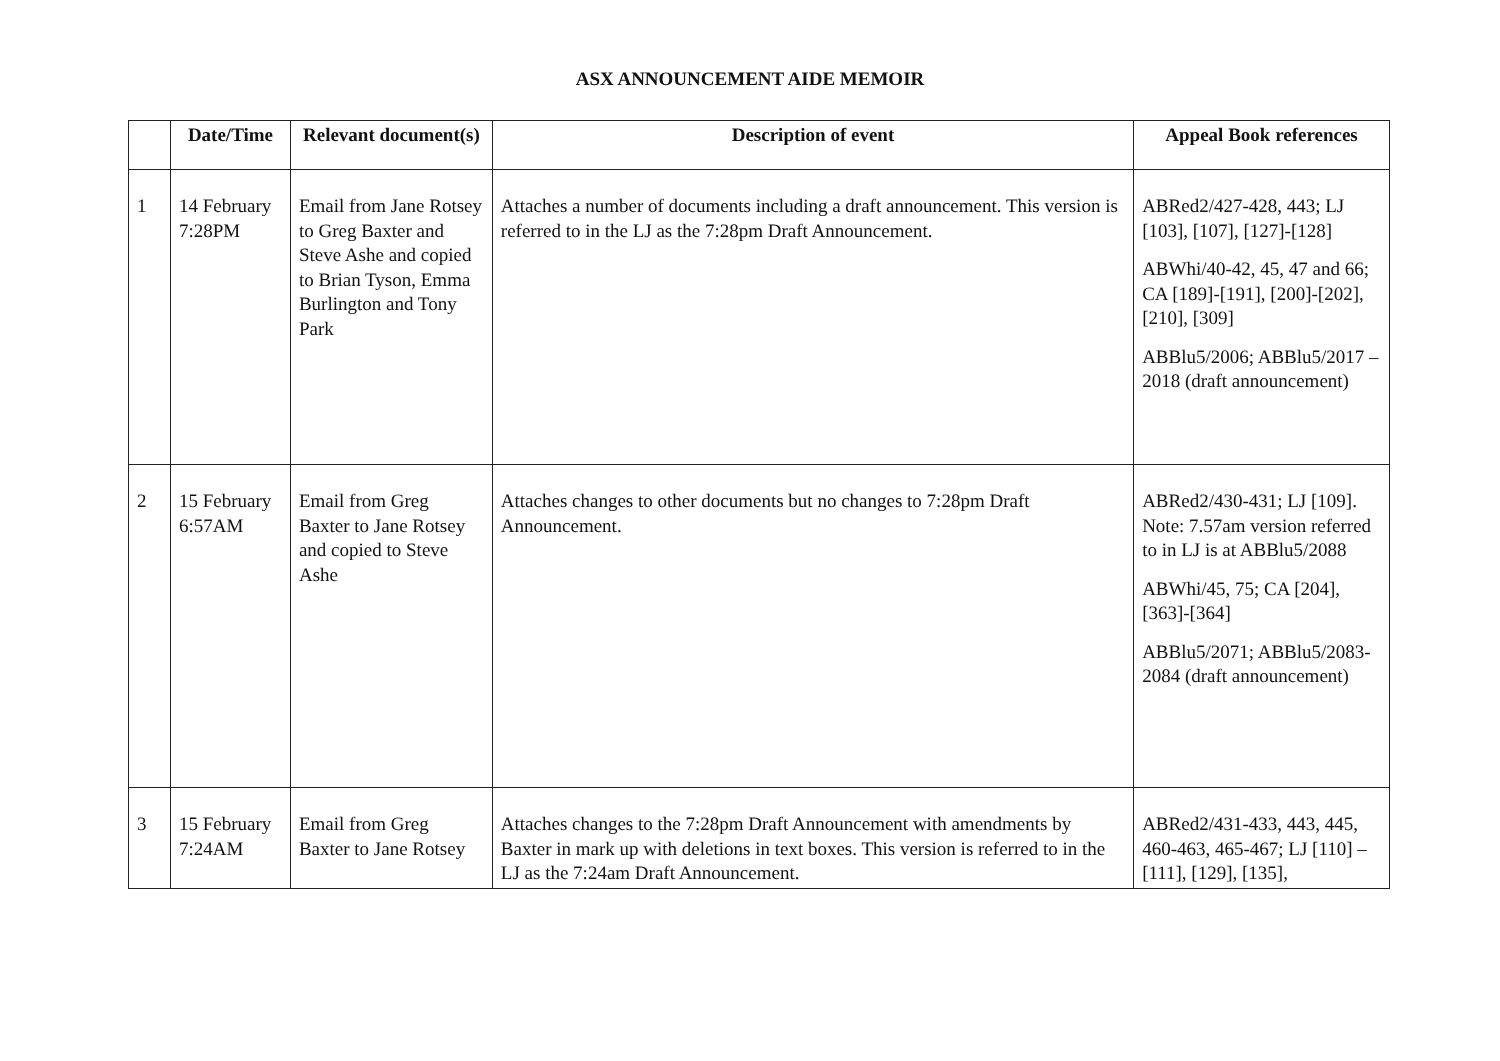ASX ANNOUNCEMENT AIDE MEMOIR
| | Date/Time | Relevant document(s) | Description of event | Appeal Book references |
| --- | --- | --- | --- | --- |
| 1 | 14 February 7:28PM | Email from Jane Rotsey to Greg Baxter and Steve Ashe and copied to Brian Tyson, Emma Burlington and Tony Park | Attaches a number of documents including a draft announcement. This version is referred to in the LJ as the 7:28pm Draft Announcement. | ABRed2/427-428, 443; LJ [103], [107], [127]-[128] ABWhi/40-42, 45, 47 and 66; CA [189]-[191], [200]-[202], [210], [309] ABBlu5/2006; ABBlu5/2017 – 2018 (draft announcement) |
| 2 | 15 February 6:57AM | Email from Greg Baxter to Jane Rotsey and copied to Steve Ashe | Attaches changes to other documents but no changes to 7:28pm Draft Announcement. | ABRed2/430-431; LJ [109]. Note: 7.57am version referred to in LJ is at ABBlu5/2088 ABWhi/45, 75; CA [204], [363]-[364] ABBlu5/2071; ABBlu5/2083-2084 (draft announcement) |
| 3 | 15 February 7:24AM | Email from Greg Baxter to Jane Rotsey | Attaches changes to the 7:28pm Draft Announcement with amendments by Baxter in mark up with deletions in text boxes. This version is referred to in the LJ as the 7:24am Draft Announcement. | ABRed2/431-433, 443, 445, 460-463, 465-467; LJ [110] –[111], [129], [135], |